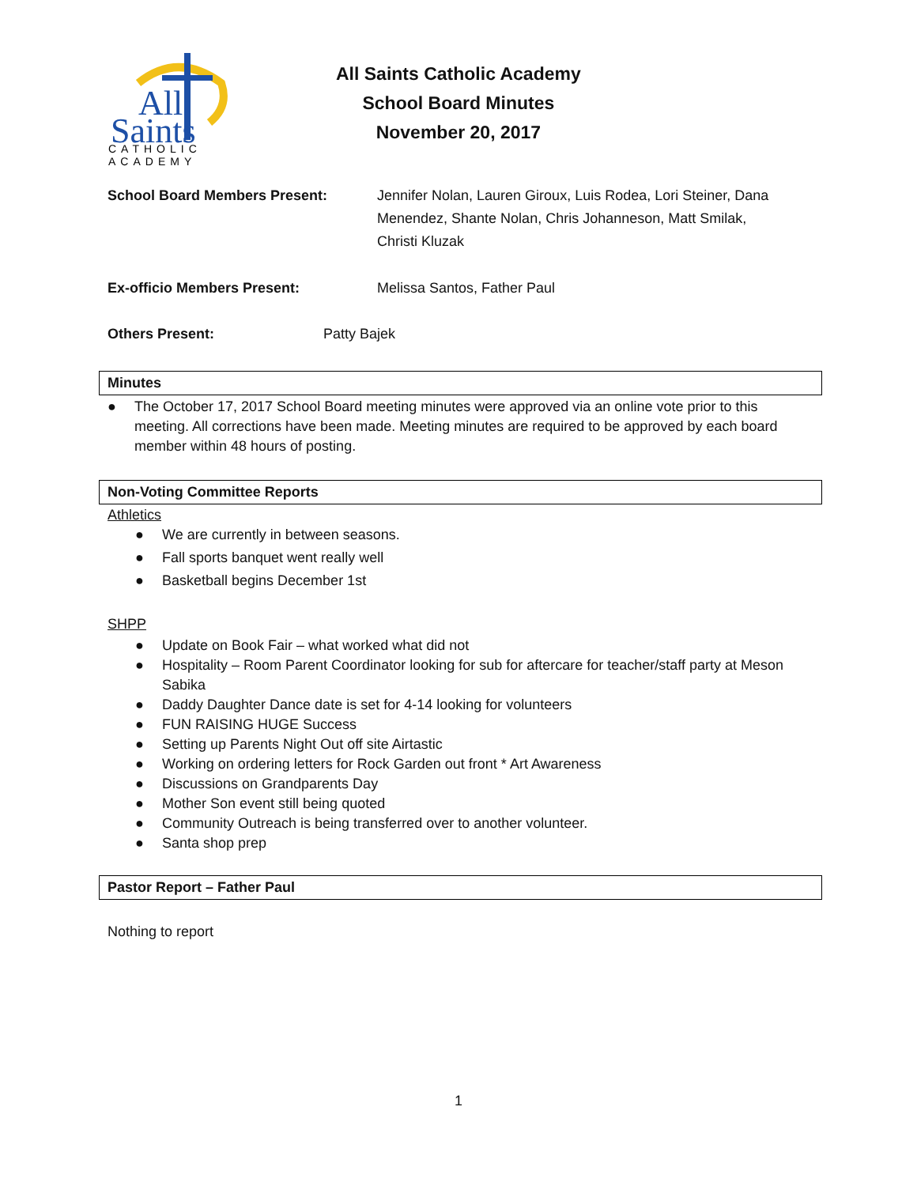All
Saints
CATHOLIC
ACADEMY
All Saints Catholic Academy
School Board Minutes
November 20, 2017
School Board Members Present: Jennifer Nolan, Lauren Giroux, Luis Rodea, Lori Steiner, Dana Menendez, Shante Nolan, Chris Johanneson, Matt Smilak, Christi Kluzak
Ex-officio Members Present: Melissa Santos, Father Paul
Others Present: Patty Bajek
Minutes
● The October 17, 2017 School Board meeting minutes were approved via an online vote prior to this meeting. All corrections have been made. Meeting minutes are required to be approved by each board member within 48 hours of posting.
Non-Voting Committee Reports
Athletics
● We are currently in between seasons.
● Fall sports banquet went really well
● Basketball begins December 1st
SHPP
● Update on Book Fair – what worked what did not
● Hospitality – Room Parent Coordinator looking for sub for aftercare for teacher/staff party at Meson Sabika
● Daddy Daughter Dance date is set for 4-14 looking for volunteers
● FUN RAISING HUGE Success
● Setting up Parents Night Out off site Airtastic
● Working on ordering letters for Rock Garden out front * Art Awareness
● Discussions on Grandparents Day
● Mother Son event still being quoted
● Community Outreach is being transferred over to another volunteer.
● Santa shop prep
Pastor Report – Father Paul
Nothing to report
1